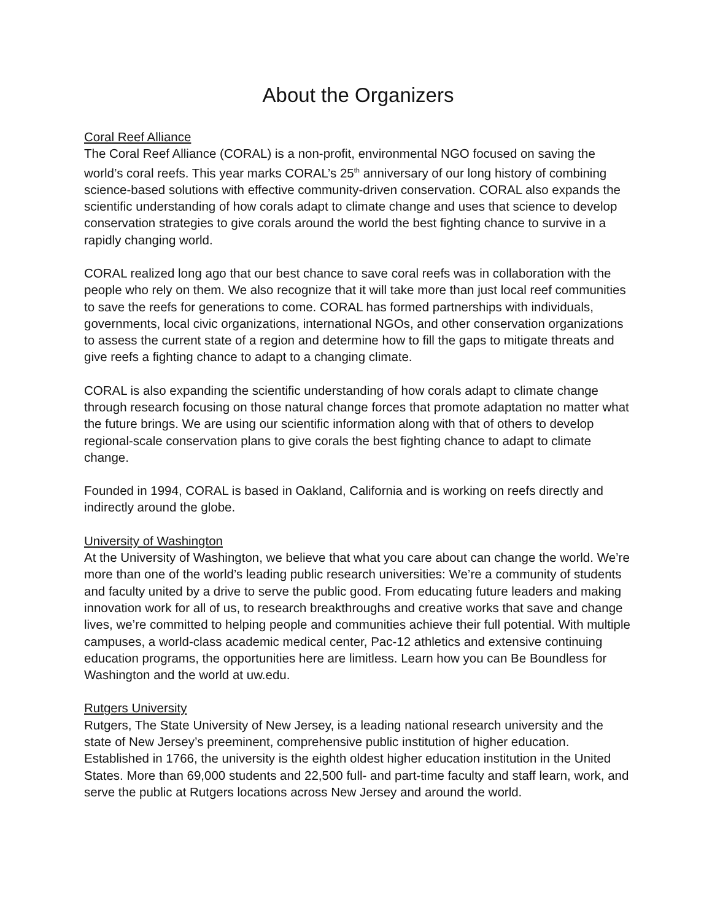About the Organizers
Coral Reef Alliance
The Coral Reef Alliance (CORAL) is a non-profit, environmental NGO focused on saving the world’s coral reefs. This year marks CORAL’s 25<sup>th</sup> anniversary of our long history of combining science-based solutions with effective community-driven conservation. CORAL also expands the scientific understanding of how corals adapt to climate change and uses that science to develop conservation strategies to give corals around the world the best fighting chance to survive in a rapidly changing world.
CORAL realized long ago that our best chance to save coral reefs was in collaboration with the people who rely on them. We also recognize that it will take more than just local reef communities to save the reefs for generations to come. CORAL has formed partnerships with individuals, governments, local civic organizations, international NGOs, and other conservation organizations to assess the current state of a region and determine how to fill the gaps to mitigate threats and give reefs a fighting chance to adapt to a changing climate.
CORAL is also expanding the scientific understanding of how corals adapt to climate change through research focusing on those natural change forces that promote adaptation no matter what the future brings. We are using our scientific information along with that of others to develop regional-scale conservation plans to give corals the best fighting chance to adapt to climate change.
Founded in 1994, CORAL is based in Oakland, California and is working on reefs directly and indirectly around the globe.
University of Washington
At the University of Washington, we believe that what you care about can change the world. We’re more than one of the world’s leading public research universities: We’re a community of students and faculty united by a drive to serve the public good. From educating future leaders and making innovation work for all of us, to research breakthroughs and creative works that save and change lives, we’re committed to helping people and communities achieve their full potential. With multiple campuses, a world-class academic medical center, Pac-12 athletics and extensive continuing education programs, the opportunities here are limitless. Learn how you can Be Boundless for Washington and the world at uw.edu.
Rutgers University
Rutgers, The State University of New Jersey, is a leading national research university and the state of New Jersey’s preeminent, comprehensive public institution of higher education. Established in 1766, the university is the eighth oldest higher education institution in the United States. More than 69,000 students and 22,500 full- and part-time faculty and staff learn, work, and serve the public at Rutgers locations across New Jersey and around the world.